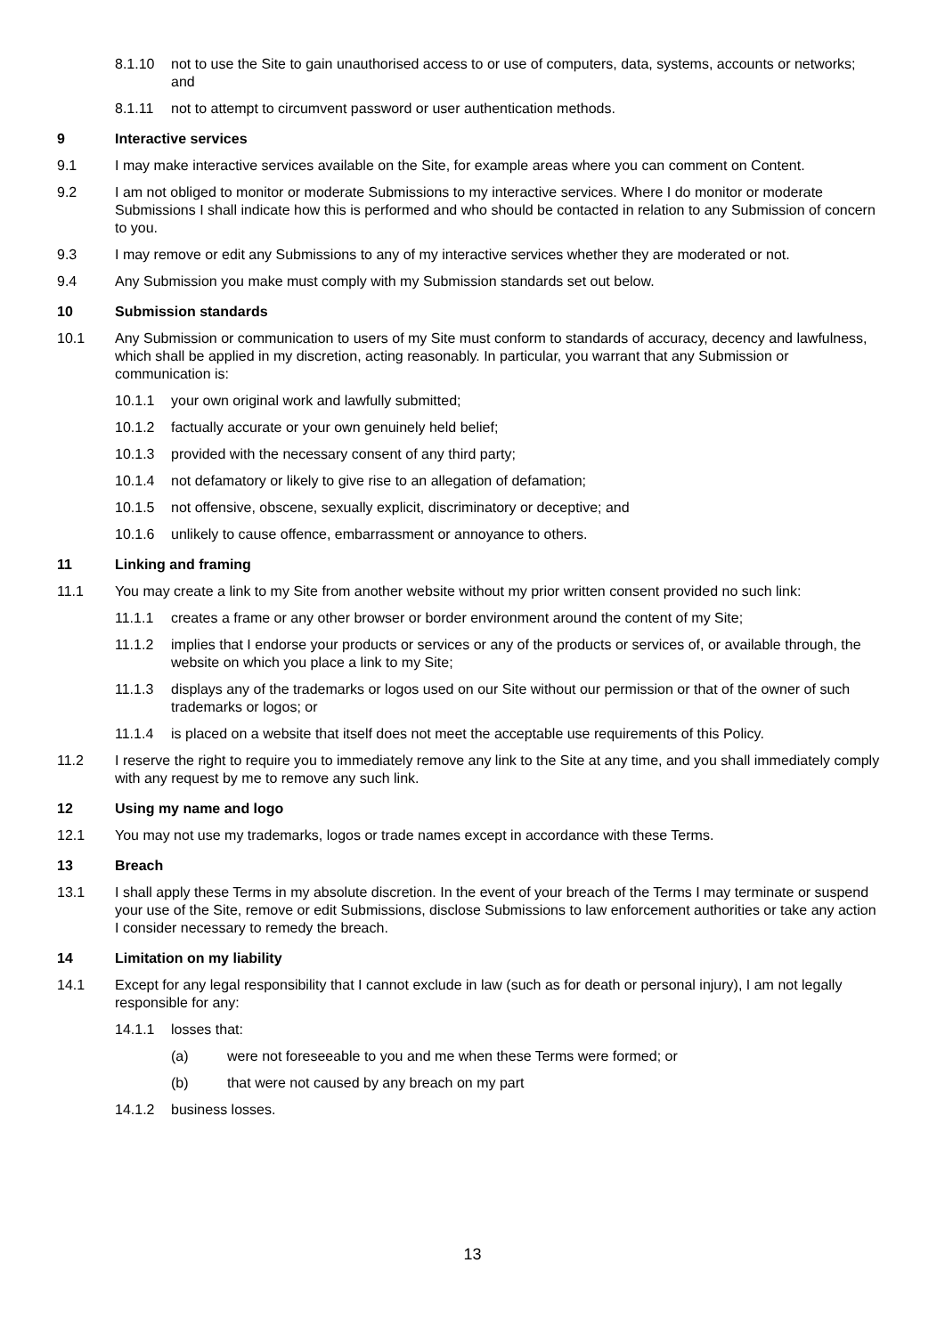8.1.10 not to use the Site to gain unauthorised access to or use of computers, data, systems, accounts or networks; and
8.1.11 not to attempt to circumvent password or user authentication methods.
9 Interactive services
9.1 I may make interactive services available on the Site, for example areas where you can comment on Content.
9.2 I am not obliged to monitor or moderate Submissions to my interactive services. Where I do monitor or moderate Submissions I shall indicate how this is performed and who should be contacted in relation to any Submission of concern to you.
9.3 I may remove or edit any Submissions to any of my interactive services whether they are moderated or not.
9.4 Any Submission you make must comply with my Submission standards set out below.
10 Submission standards
10.1 Any Submission or communication to users of my Site must conform to standards of accuracy, decency and lawfulness, which shall be applied in my discretion, acting reasonably. In particular, you warrant that any Submission or communication is:
10.1.1 your own original work and lawfully submitted;
10.1.2 factually accurate or your own genuinely held belief;
10.1.3 provided with the necessary consent of any third party;
10.1.4 not defamatory or likely to give rise to an allegation of defamation;
10.1.5 not offensive, obscene, sexually explicit, discriminatory or deceptive; and
10.1.6 unlikely to cause offence, embarrassment or annoyance to others.
11 Linking and framing
11.1 You may create a link to my Site from another website without my prior written consent provided no such link:
11.1.1 creates a frame or any other browser or border environment around the content of my Site;
11.1.2 implies that I endorse your products or services or any of the products or services of, or available through, the website on which you place a link to my Site;
11.1.3 displays any of the trademarks or logos used on our Site without our permission or that of the owner of such trademarks or logos; or
11.1.4 is placed on a website that itself does not meet the acceptable use requirements of this Policy.
11.2 I reserve the right to require you to immediately remove any link to the Site at any time, and you shall immediately comply with any request by me to remove any such link.
12 Using my name and logo
12.1 You may not use my trademarks, logos or trade names except in accordance with these Terms.
13 Breach
13.1 I shall apply these Terms in my absolute discretion. In the event of your breach of the Terms I may terminate or suspend your use of the Site, remove or edit Submissions, disclose Submissions to law enforcement authorities or take any action I consider necessary to remedy the breach.
14 Limitation on my liability
14.1 Except for any legal responsibility that I cannot exclude in law (such as for death or personal injury), I am not legally responsible for any:
14.1.1 losses that:
(a) were not foreseeable to you and me when these Terms were formed; or
(b) that were not caused by any breach on my part
14.1.2 business losses.
13